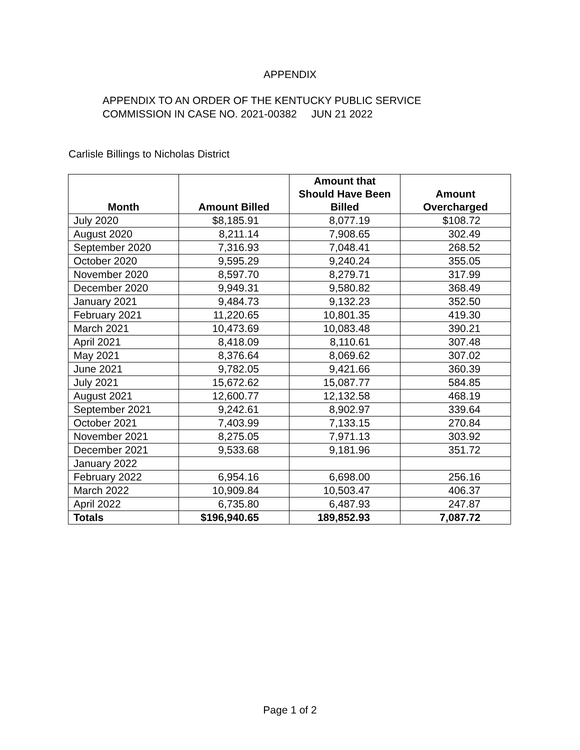APPENDIX
APPENDIX TO AN ORDER OF THE KENTUCKY PUBLIC SERVICE
COMMISSION IN CASE NO. 2021-00382 JUN 21 2022
Carlisle Billings to Nicholas District
| Month | Amount Billed | Amount that Should Have Been Billed | Amount Overcharged |
| --- | --- | --- | --- |
| July 2020 | $8,185.91 | 8,077.19 | $108.72 |
| August 2020 | 8,211.14 | 7,908.65 | 302.49 |
| September 2020 | 7,316.93 | 7,048.41 | 268.52 |
| October 2020 | 9,595.29 | 9,240.24 | 355.05 |
| November 2020 | 8,597.70 | 8,279.71 | 317.99 |
| December 2020 | 9,949.31 | 9,580.82 | 368.49 |
| January 2021 | 9,484.73 | 9,132.23 | 352.50 |
| February 2021 | 11,220.65 | 10,801.35 | 419.30 |
| March 2021 | 10,473.69 | 10,083.48 | 390.21 |
| April 2021 | 8,418.09 | 8,110.61 | 307.48 |
| May 2021 | 8,376.64 | 8,069.62 | 307.02 |
| June 2021 | 9,782.05 | 9,421.66 | 360.39 |
| July 2021 | 15,672.62 | 15,087.77 | 584.85 |
| August 2021 | 12,600.77 | 12,132.58 | 468.19 |
| September 2021 | 9,242.61 | 8,902.97 | 339.64 |
| October 2021 | 7,403.99 | 7,133.15 | 270.84 |
| November 2021 | 8,275.05 | 7,971.13 | 303.92 |
| December 2021 | 9,533.68 | 9,181.96 | 351.72 |
| January 2022 | | | |
| February 2022 | 6,954.16 | 6,698.00 | 256.16 |
| March 2022 | 10,909.84 | 10,503.47 | 406.37 |
| April 2022 | 6,735.80 | 6,487.93 | 247.87 |
| Totals | $196,940.65 | 189,852.93 | 7,087.72 |
Page 1 of 2